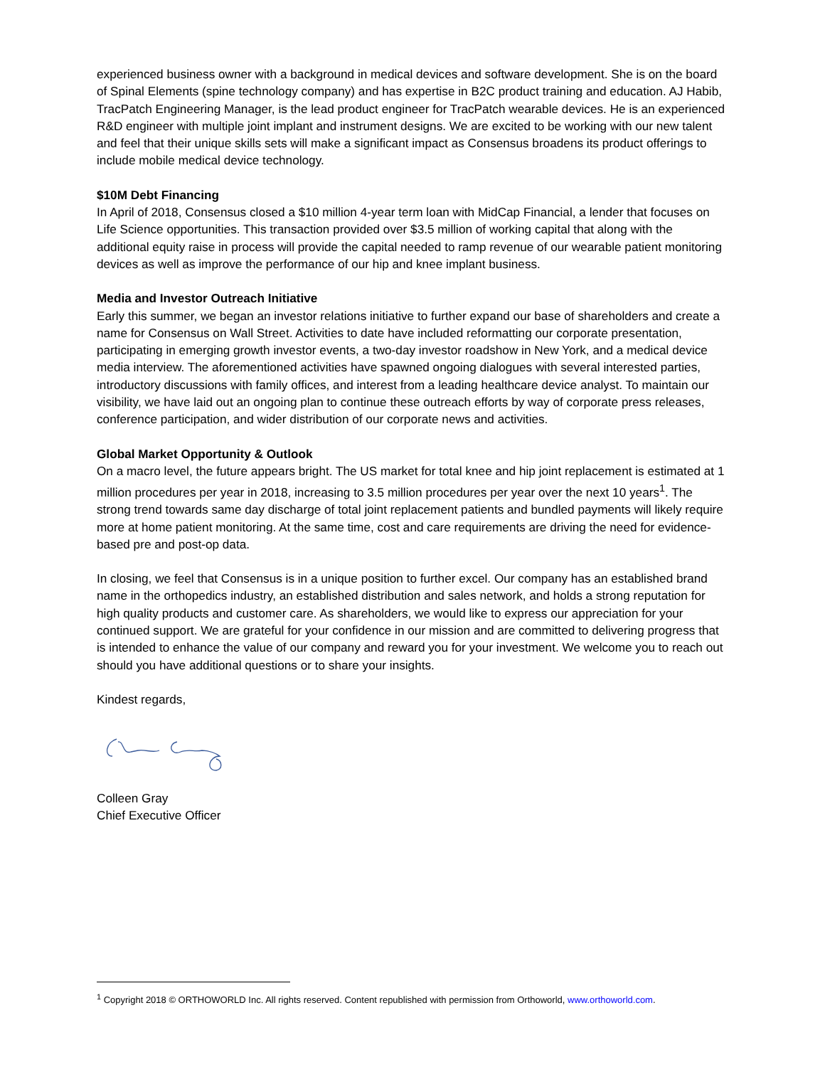experienced business owner with a background in medical devices and software development. She is on the board of Spinal Elements (spine technology company) and has expertise in B2C product training and education. AJ Habib, TracPatch Engineering Manager, is the lead product engineer for TracPatch wearable devices. He is an experienced R&D engineer with multiple joint implant and instrument designs. We are excited to be working with our new talent and feel that their unique skills sets will make a significant impact as Consensus broadens its product offerings to include mobile medical device technology.
$10M Debt Financing
In April of 2018, Consensus closed a $10 million 4-year term loan with MidCap Financial, a lender that focuses on Life Science opportunities. This transaction provided over $3.5 million of working capital that along with the additional equity raise in process will provide the capital needed to ramp revenue of our wearable patient monitoring devices as well as improve the performance of our hip and knee implant business.
Media and Investor Outreach Initiative
Early this summer, we began an investor relations initiative to further expand our base of shareholders and create a name for Consensus on Wall Street. Activities to date have included reformatting our corporate presentation, participating in emerging growth investor events, a two-day investor roadshow in New York, and a medical device media interview. The aforementioned activities have spawned ongoing dialogues with several interested parties, introductory discussions with family offices, and interest from a leading healthcare device analyst. To maintain our visibility, we have laid out an ongoing plan to continue these outreach efforts by way of corporate press releases, conference participation, and wider distribution of our corporate news and activities.
Global Market Opportunity & Outlook
On a macro level, the future appears bright. The US market for total knee and hip joint replacement is estimated at 1 million procedures per year in 2018, increasing to 3.5 million procedures per year over the next 10 years<sup>1</sup>. The strong trend towards same day discharge of total joint replacement patients and bundled payments will likely require more at home patient monitoring. At the same time, cost and care requirements are driving the need for evidence-based pre and post-op data.
In closing, we feel that Consensus is in a unique position to further excel. Our company has an established brand name in the orthopedics industry, an established distribution and sales network, and holds a strong reputation for high quality products and customer care. As shareholders, we would like to express our appreciation for your continued support. We are grateful for your confidence in our mission and are committed to delivering progress that is intended to enhance the value of our company and reward you for your investment. We welcome you to reach out should you have additional questions or to share your insights.
Kindest regards,
Colleen Gray
Chief Executive Officer
<sup>1</sup> Copyright 2018 © ORTHOWORLD Inc. All rights reserved. Content republished with permission from Orthoworld, www.orthoworld.com.